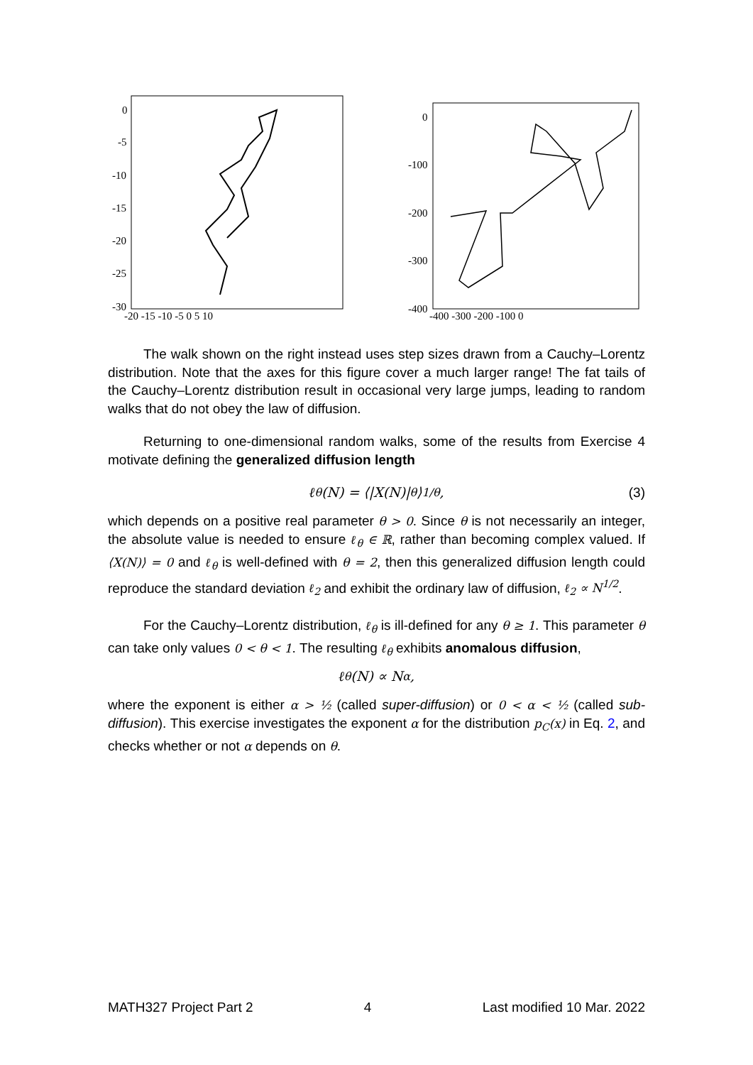0
-5
-10
-15
-20
-25
-30
-20 -15 -10 -5 0 5 10
0
-100
-200
-300
-400
-400 -300 -200 -100 0
The walk shown on the right instead uses step sizes drawn from a Cauchy–Lorentz distribution. Note that the axes for this figure cover a much larger range! The fat tails of the Cauchy–Lorentz distribution result in occasional very large jumps, leading to random walks that do not obey the law of diffusion.
Returning to one-dimensional random walks, some of the results from Exercise 4 motivate defining the generalized diffusion length
ℓ<sub>θ</sub>(N) = ⟨|X(N)|<sup>θ</sup>⟩<sup>1/θ</sup>, (3)
which depends on a positive real parameter θ > 0. Since θ is not necessarily an integer, the absolute value is needed to ensure ℓ<sub>θ</sub> ∈ ℝ, rather than becoming complex valued. If ⟨X(N)⟩ = 0 and ℓ<sub>θ</sub> is well-defined with θ = 2, then this generalized diffusion length could reproduce the standard deviation ℓ<sub>2</sub> and exhibit the ordinary law of diffusion, ℓ<sub>2</sub> ∝ N<sup>1/2</sup>.
For the Cauchy–Lorentz distribution, ℓ<sub>θ</sub> is ill-defined for any θ ≥ 1. This parameter θ can take only values 0 < θ < 1. The resulting ℓ<sub>θ</sub> exhibits anomalous diffusion,
ℓ<sub>θ</sub>(N) ∝ N<sup>α</sup>,
where the exponent is either α > ½ (called super-diffusion) or 0 < α < ½ (called sub-diffusion). This exercise investigates the exponent α for the distribution p<sub>C</sub>(x) in Eq. 2, and checks whether or not α depends on θ.
MATH327 Project Part 2 4 Last modified 10 Mar. 2022